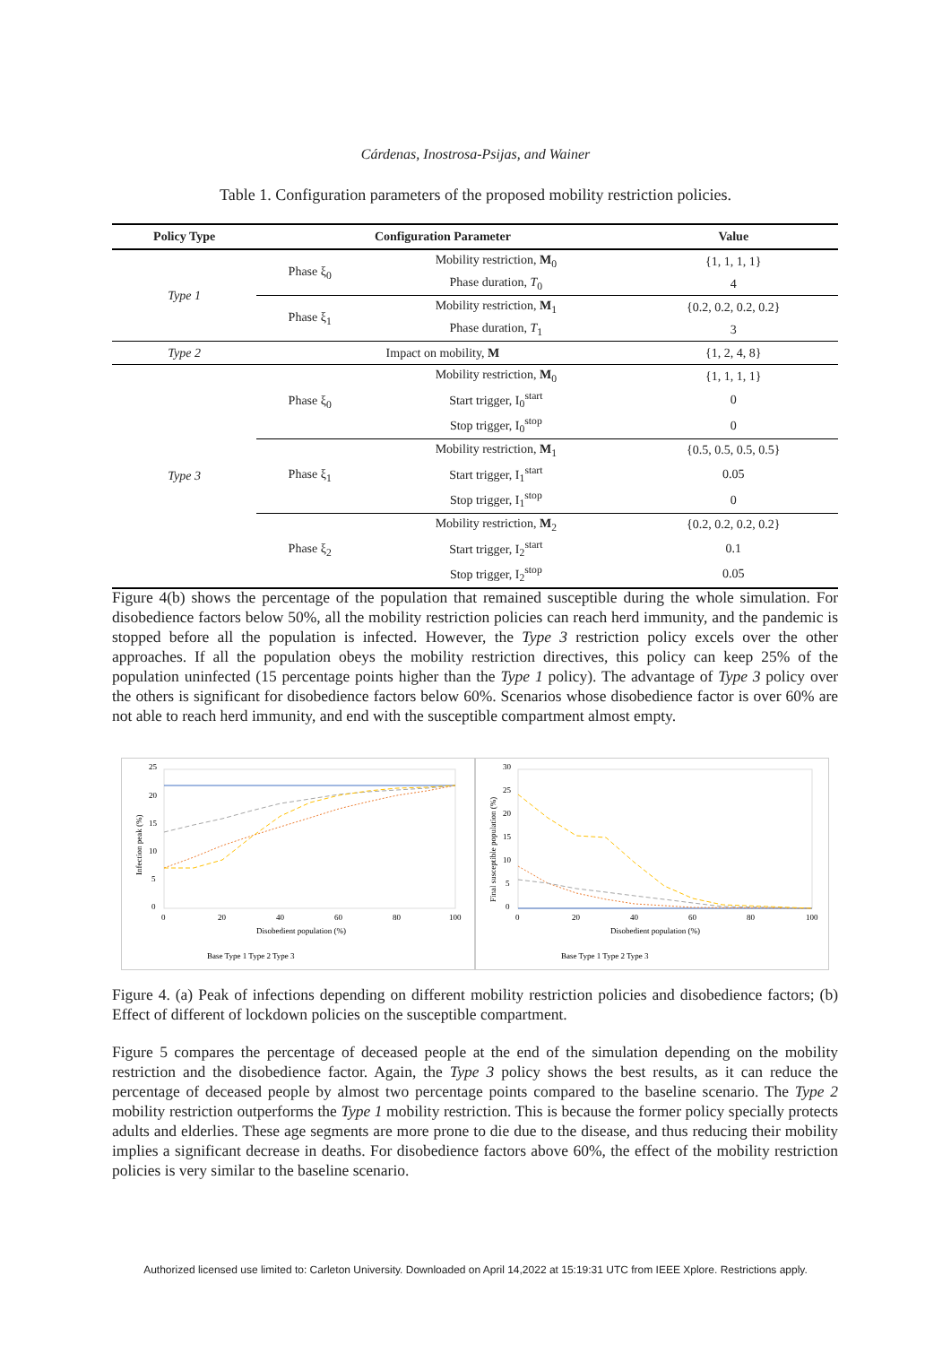Cárdenas, Inostrosa-Psijas, and Wainer
Table 1. Configuration parameters of the proposed mobility restriction policies.
| Policy Type | Configuration Parameter | | Value |
| --- | --- | --- | --- |
| Type 1 | Phase ξ<sub>0</sub> | Mobility restriction, M<sub>0</sub> | {1, 1, 1, 1} |
| | | Phase duration, T<sub>0</sub> | 4 |
| | Phase ξ<sub>1</sub> | Mobility restriction, M<sub>1</sub> | {0.2, 0.2, 0.2, 0.2} |
| | | Phase duration, T<sub>1</sub> | 3 |
| Type 2 | Impact on mobility, M | | {1, 2, 4, 8} |
| Type 3 | Phase ξ<sub>0</sub> | Mobility restriction, M<sub>0</sub> | {1, 1, 1, 1} |
| | | Start trigger, I<sub>0</sub><sup>start</sup> | 0 |
| | | Stop trigger, I<sub>0</sub><sup>stop</sup> | 0 |
| | Phase ξ<sub>1</sub> | Mobility restriction, M<sub>1</sub> | {0.5, 0.5, 0.5, 0.5} |
| | | Start trigger, I<sub>1</sub><sup>start</sup> | 0.05 |
| | | Stop trigger, I<sub>1</sub><sup>stop</sup> | 0 |
| | Phase ξ<sub>2</sub> | Mobility restriction, M<sub>2</sub> | {0.2, 0.2, 0.2, 0.2} |
| | | Start trigger, I<sub>2</sub><sup>start</sup> | 0.1 |
| | | Stop trigger, I<sub>2</sub><sup>stop</sup> | 0.05 |
Figure 4(b) shows the percentage of the population that remained susceptible during the whole simulation. For disobedience factors below 50%, all the mobility restriction policies can reach herd immunity, and the pandemic is stopped before all the population is infected. However, the Type 3 restriction policy excels over the other approaches. If all the population obeys the mobility restriction directives, this policy can keep 25% of the population uninfected (15 percentage points higher than the Type 1 policy). The advantage of Type 3 policy over the others is significant for disobedience factors below 60%. Scenarios whose disobedience factor is over 60% are not able to reach herd immunity, and end with the susceptible compartment almost empty.
25
20
15
10
5
0
0
20
40
60
80
100
Disobedient population (%)
Infection peak (%)
Base Type 1 Type 2 Type 3
30
25
20
15
10
5
0
0
20
40
60
80
100
Disobedient population (%)
Final susceptible population (%)
Base Type 1 Type 2 Type 3
Figure 4. (a) Peak of infections depending on different mobility restriction policies and disobedience factors; (b) Effect of different of lockdown policies on the susceptible compartment.
Figure 5 compares the percentage of deceased people at the end of the simulation depending on the mobility restriction and the disobedience factor. Again, the Type 3 policy shows the best results, as it can reduce the percentage of deceased people by almost two percentage points compared to the baseline scenario. The Type 2 mobility restriction outperforms the Type 1 mobility restriction. This is because the former policy specially protects adults and elderlies. These age segments are more prone to die due to the disease, and thus reducing their mobility implies a significant decrease in deaths. For disobedience factors above 60%, the effect of the mobility restriction policies is very similar to the baseline scenario.
Authorized licensed use limited to: Carleton University. Downloaded on April 14,2022 at 15:19:31 UTC from IEEE Xplore. Restrictions apply.